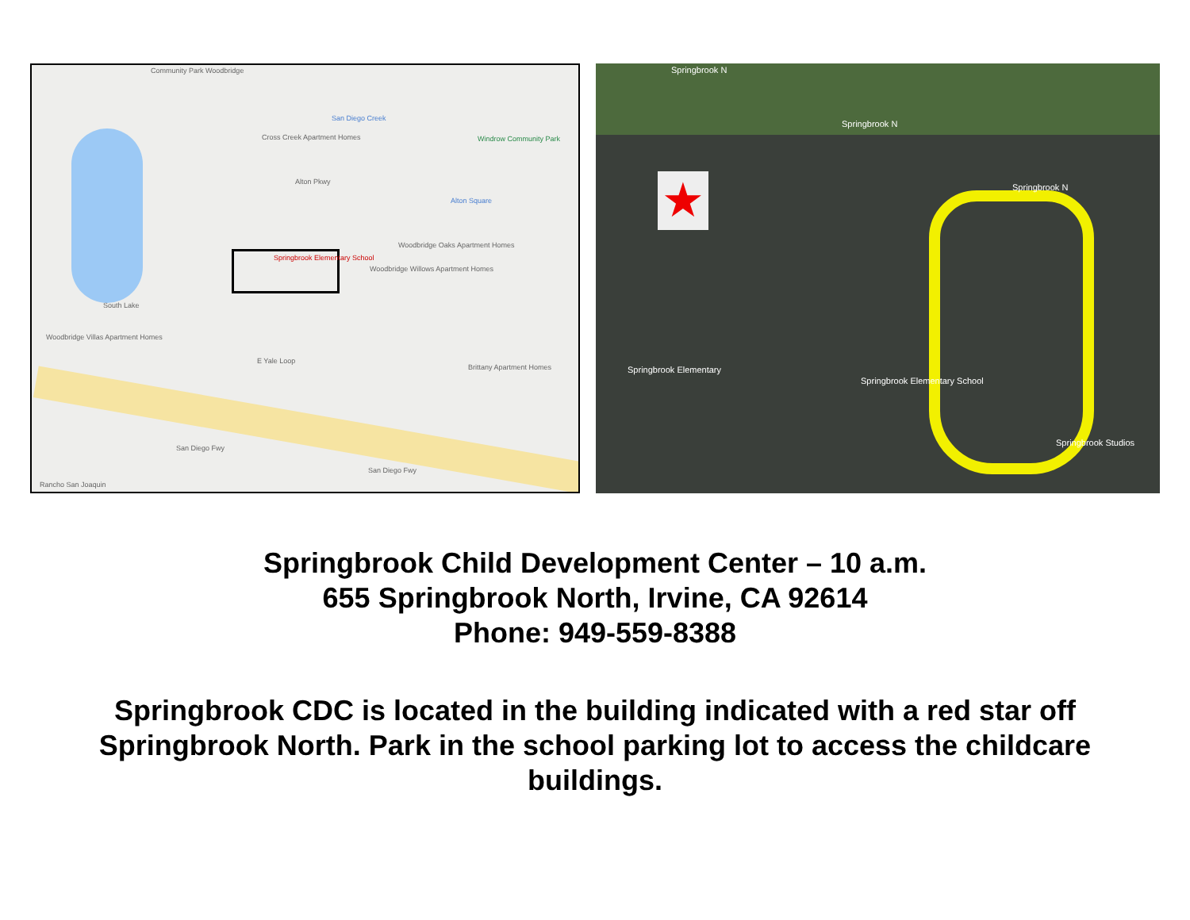Community Park Woodbridge
San Diego Creek
Cross Creek Apartment Homes Windrow Community Park
Alton Pkwy
Alton Square
Springbrook Elementary School
Woodbridge Oaks Apartment Homes
Woodbridge Willows Apartment Homes
South Lake
Woodbridge Villas Apartment Homes
E Yale Loop
Brittany Apartment Homes
San Diego Fwy
San Diego Fwy
Rancho San Joaquin
★
Springbrook N
Springbrook N
Springbrook N
Springbrook Elementary
Springbrook Elementary School
Springbrook Studios
Springbrook Child Development Center – 10 a.m.
655 Springbrook North, Irvine, CA 92614
Phone: 949-559-8388
Springbrook CDC is located in the building indicated with a red star off Springbrook North. Park in the school parking lot to access the childcare buildings.